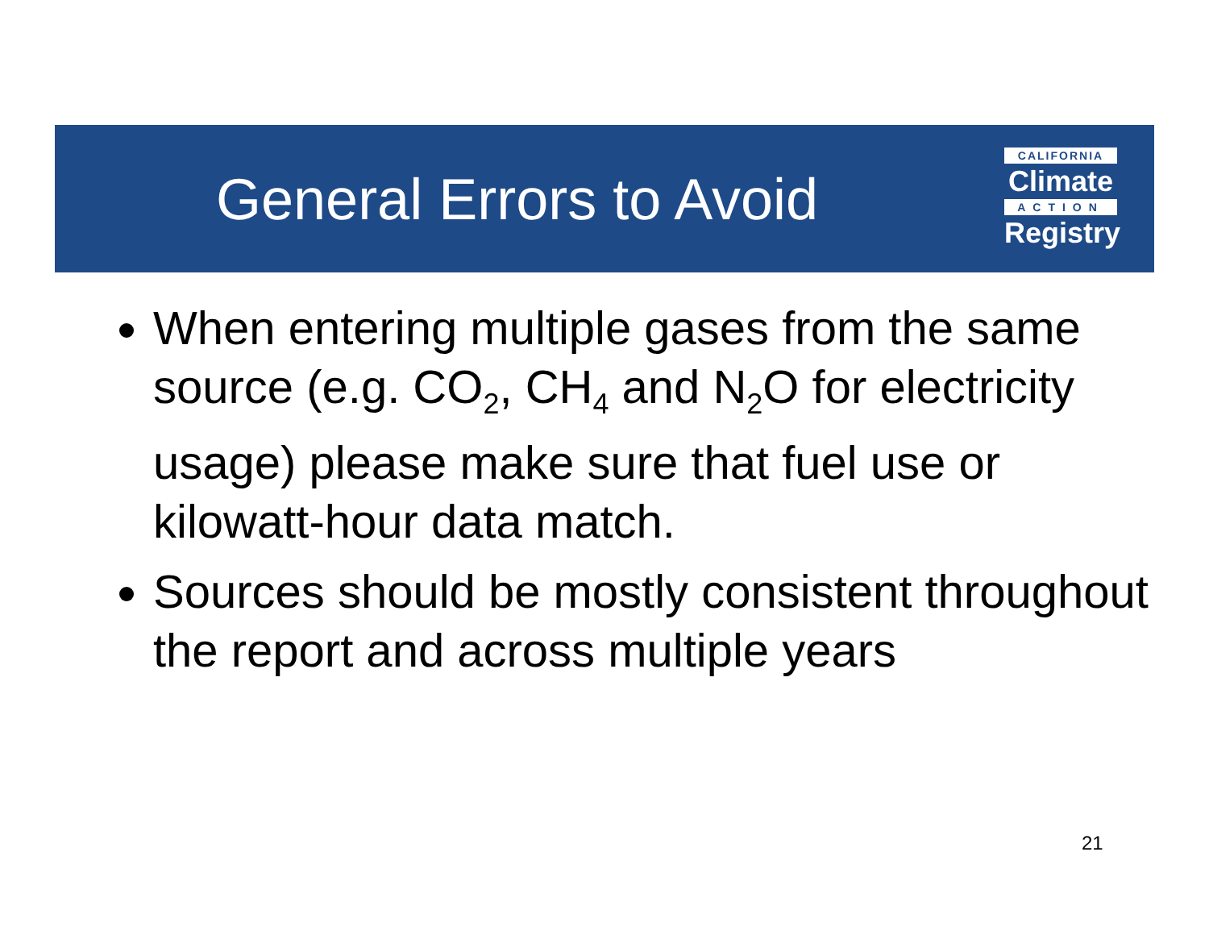General Errors to Avoid
CALIFORNIA
Climate
ACTION
Registry
When entering multiple gases from the same source (e.g. CO<sub>2</sub>, CH<sub>4</sub> and N<sub>2</sub>O for electricity usage) please make sure that fuel use or kilowatt-hour data match.
Sources should be mostly consistent throughout the report and across multiple years
21